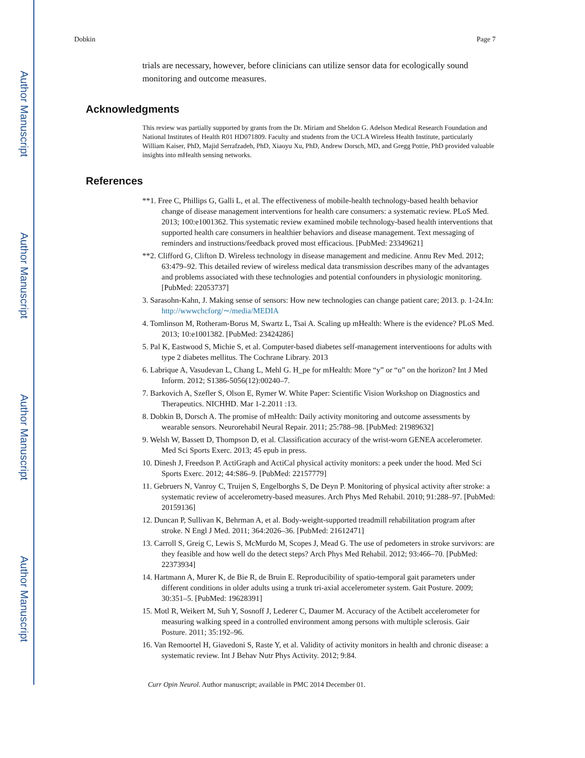Author Manuscript
Author Manuscript
Author Manuscript
Author Manuscript
Dobkin Page 7
trials are necessary, however, before clinicians can utilize sensor data for ecologically sound monitoring and outcome measures.
Acknowledgments
This review was partially supported by grants from the Dr. Miriam and Sheldon G. Adelson Medical Research Foundation and National Institutes of Health R01 HD071809. Faculty and students from the UCLA Wireless Health Institute, particularly William Kaiser, PhD, Majid Serrafzadeh, PhD, Xiaoyu Xu, PhD, Andrew Dorsch, MD, and Gregg Pottie, PhD provided valuable insights into mHealth sensing networks.
References
**1. Free C, Phillips G, Galli L, et al. The effectiveness of mobile-health technology-based health behavior change of disease management interventions for health care consumers: a systematic review. PLoS Med. 2013; 100:e1001362. This systematic review examined mobile technology-based health interventions that supported health care consumers in healthier behaviors and disease management. Text messaging of reminders and instructions/feedback proved most efficacious. [PubMed: 23349621]
**2. Clifford G, Clifton D. Wireless technology in disease management and medicine. Annu Rev Med. 2012; 63:479–92. This detailed review of wireless medical data transmission describes many of the advantages and problems associated with these technologies and potential confounders in physiologic monitoring. [PubMed: 22053737]
3. Sarasohn-Kahn, J. Making sense of sensors: How new technologies can change patient care; 2013. p. 1-24.In: http://wwwchcforg/∼/media/MEDIA
4. Tomlinson M, Rotheram-Borus M, Swartz L, Tsai A. Scaling up mHealth: Where is the evidence? PLoS Med. 2013; 10:e1001382. [PubMed: 23424286]
5. Pal K, Eastwood S, Michie S, et al. Computer-based diabetes self-management interventioons for adults with type 2 diabetes mellitus. The Cochrane Library. 2013
6. Labrique A, Vasudevan L, Chang L, Mehl G. H_pe for mHealth: More “y” or “o” on the horizon? Int J Med Inform. 2012; S1386-5056(12):00240–7.
7. Barkovich A, Szefler S, Olson E, Rymer W. White Paper: Scientific Vision Workshop on Diagnostics and Therapeutics. NICHHD. Mar 1-2.2011 :13.
8. Dobkin B, Dorsch A. The promise of mHealth: Daily activity monitoring and outcome assessments by wearable sensors. Neurorehabil Neural Repair. 2011; 25:788–98. [PubMed: 21989632]
9. Welsh W, Bassett D, Thompson D, et al. Classification accuracy of the wrist-worn GENEA accelerometer. Med Sci Sports Exerc. 2013; 45 epub in press.
10. Dinesh J, Freedson P. ActiGraph and ActiCal physical activity monitors: a peek under the hood. Med Sci Sports Exerc. 2012; 44:S86–9. [PubMed: 22157779]
11. Gebruers N, Vanroy C, Truijen S, Engelborghs S, De Deyn P. Monitoring of physical activity after stroke: a systematic review of accelerometry-based measures. Arch Phys Med Rehabil. 2010; 91:288–97. [PubMed: 20159136]
12. Duncan P, Sullivan K, Behrman A, et al. Body-weight-supported treadmill rehabilitation program after stroke. N Engl J Med. 2011; 364:2026–36. [PubMed: 21612471]
13. Carroll S, Greig C, Lewis S, McMurdo M, Scopes J, Mead G. The use of pedometers in stroke survivors: are they feasible and how well do the detect steps? Arch Phys Med Rehabil. 2012; 93:466–70. [PubMed: 22373934]
14. Hartmann A, Murer K, de Bie R, de Bruin E. Reproducibility of spatio-temporal gait parameters under different conditions in older adults using a trunk tri-axial accelerometer system. Gait Posture. 2009; 30:351–5. [PubMed: 19628391]
15. Motl R, Weikert M, Suh Y, Sosnoff J, Lederer C, Daumer M. Accuracy of the Actibelt accelerometer for measuring walking speed in a controlled environment among persons with multiple sclerosis. Gair Posture. 2011; 35:192–96.
16. Van Remoortel H, Giavedoni S, Raste Y, et al. Validity of activity monitors in health and chronic disease: a systematic review. Int J Behav Nutr Phys Activity. 2012; 9:84.
Curr Opin Neurol. Author manuscript; available in PMC 2014 December 01.